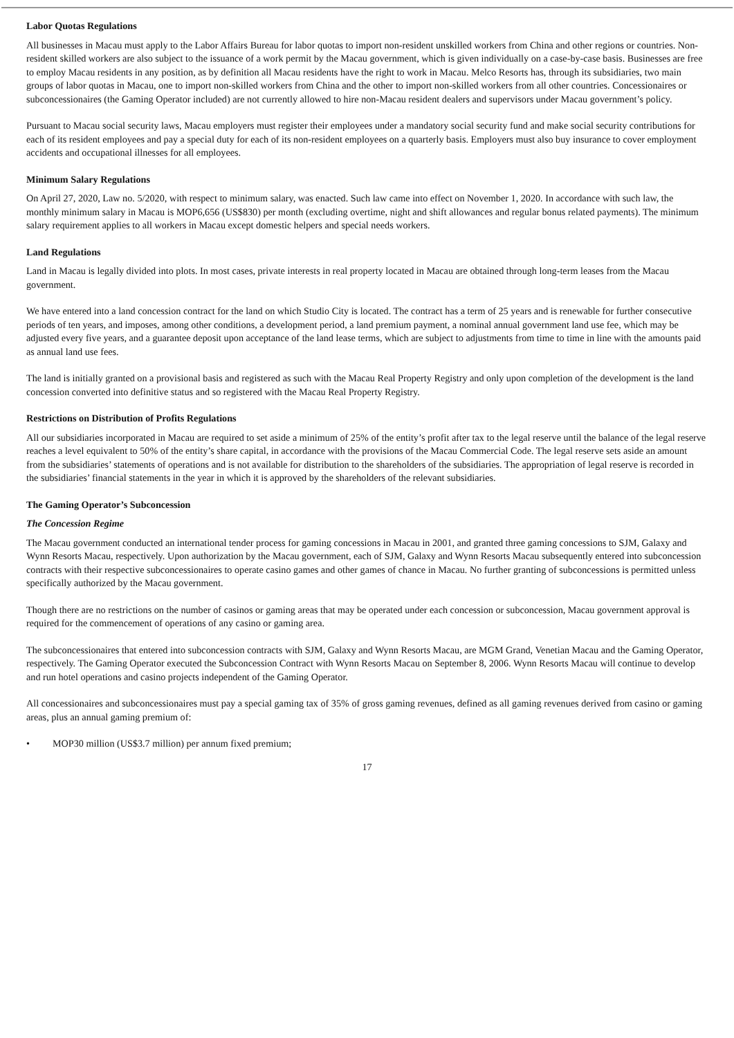Labor Quotas Regulations
All businesses in Macau must apply to the Labor Affairs Bureau for labor quotas to import non-resident unskilled workers from China and other regions or countries. Non-resident skilled workers are also subject to the issuance of a work permit by the Macau government, which is given individually on a case-by-case basis. Businesses are free to employ Macau residents in any position, as by definition all Macau residents have the right to work in Macau. Melco Resorts has, through its subsidiaries, two main groups of labor quotas in Macau, one to import non-skilled workers from China and the other to import non-skilled workers from all other countries. Concessionaires or subconcessionaires (the Gaming Operator included) are not currently allowed to hire non-Macau resident dealers and supervisors under Macau government’s policy.
Pursuant to Macau social security laws, Macau employers must register their employees under a mandatory social security fund and make social security contributions for each of its resident employees and pay a special duty for each of its non-resident employees on a quarterly basis. Employers must also buy insurance to cover employment accidents and occupational illnesses for all employees.
Minimum Salary Regulations
On April 27, 2020, Law no. 5/2020, with respect to minimum salary, was enacted. Such law came into effect on November 1, 2020. In accordance with such law, the monthly minimum salary in Macau is MOP6,656 (US$830) per month (excluding overtime, night and shift allowances and regular bonus related payments). The minimum salary requirement applies to all workers in Macau except domestic helpers and special needs workers.
Land Regulations
Land in Macau is legally divided into plots. In most cases, private interests in real property located in Macau are obtained through long-term leases from the Macau government.
We have entered into a land concession contract for the land on which Studio City is located. The contract has a term of 25 years and is renewable for further consecutive periods of ten years, and imposes, among other conditions, a development period, a land premium payment, a nominal annual government land use fee, which may be adjusted every five years, and a guarantee deposit upon acceptance of the land lease terms, which are subject to adjustments from time to time in line with the amounts paid as annual land use fees.
The land is initially granted on a provisional basis and registered as such with the Macau Real Property Registry and only upon completion of the development is the land concession converted into definitive status and so registered with the Macau Real Property Registry.
Restrictions on Distribution of Profits Regulations
All our subsidiaries incorporated in Macau are required to set aside a minimum of 25% of the entity’s profit after tax to the legal reserve until the balance of the legal reserve reaches a level equivalent to 50% of the entity’s share capital, in accordance with the provisions of the Macau Commercial Code. The legal reserve sets aside an amount from the subsidiaries’ statements of operations and is not available for distribution to the shareholders of the subsidiaries. The appropriation of legal reserve is recorded in the subsidiaries’ financial statements in the year in which it is approved by the shareholders of the relevant subsidiaries.
The Gaming Operator’s Subconcession
The Concession Regime
The Macau government conducted an international tender process for gaming concessions in Macau in 2001, and granted three gaming concessions to SJM, Galaxy and Wynn Resorts Macau, respectively. Upon authorization by the Macau government, each of SJM, Galaxy and Wynn Resorts Macau subsequently entered into subconcession contracts with their respective subconcessionaires to operate casino games and other games of chance in Macau. No further granting of subconcessions is permitted unless specifically authorized by the Macau government.
Though there are no restrictions on the number of casinos or gaming areas that may be operated under each concession or subconcession, Macau government approval is required for the commencement of operations of any casino or gaming area.
The subconcessionaires that entered into subconcession contracts with SJM, Galaxy and Wynn Resorts Macau, are MGM Grand, Venetian Macau and the Gaming Operator, respectively. The Gaming Operator executed the Subconcession Contract with Wynn Resorts Macau on September 8, 2006. Wynn Resorts Macau will continue to develop and run hotel operations and casino projects independent of the Gaming Operator.
All concessionaires and subconcessionaires must pay a special gaming tax of 35% of gross gaming revenues, defined as all gaming revenues derived from casino or gaming areas, plus an annual gaming premium of:
• MOP30 million (US$3.7 million) per annum fixed premium;
17